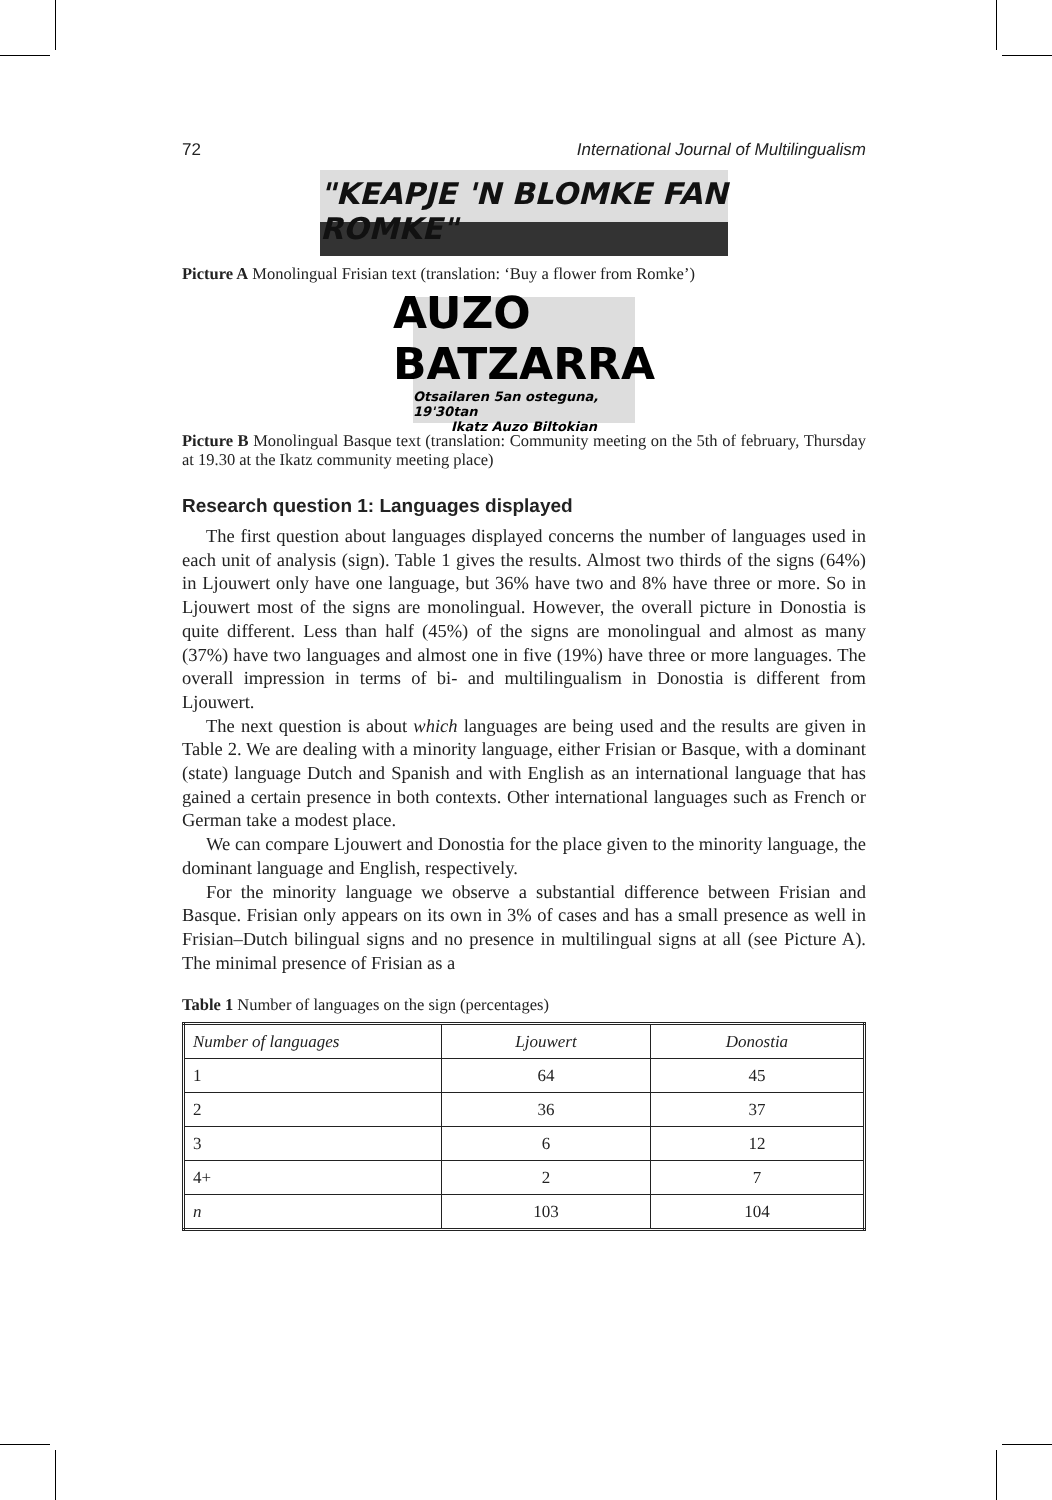72 International Journal of Multilingualism
"KEAPJE 'N BLOMKE FAN ROMKE"
Picture A Monolingual Frisian text (translation: ‘Buy a flower from Romke’)
AUZO BATZARRA
Otsailaren 5an osteguna, 19'30tan
Ikatz Auzo Biltokian
Picture B Monolingual Basque text (translation: Community meeting on the 5th of february, Thursday at 19.30 at the Ikatz community meeting place)
Research question 1: Languages displayed
The first question about languages displayed concerns the number of languages used in each unit of analysis (sign). Table 1 gives the results. Almost two thirds of the signs (64%) in Ljouwert only have one language, but 36% have two and 8% have three or more. So in Ljouwert most of the signs are monolingual. However, the overall picture in Donostia is quite different. Less than half (45%) of the signs are monolingual and almost as many (37%) have two languages and almost one in five (19%) have three or more languages. The overall impression in terms of bi- and multilingualism in Donostia is different from Ljouwert.
The next question is about which languages are being used and the results are given in Table 2. We are dealing with a minority language, either Frisian or Basque, with a dominant (state) language Dutch and Spanish and with English as an international language that has gained a certain presence in both contexts. Other international languages such as French or German take a modest place.
We can compare Ljouwert and Donostia for the place given to the minority language, the dominant language and English, respectively.
For the minority language we observe a substantial difference between Frisian and Basque. Frisian only appears on its own in 3% of cases and has a small presence as well in Frisian–Dutch bilingual signs and no presence in multilingual signs at all (see Picture A). The minimal presence of Frisian as a
Table 1 Number of languages on the sign (percentages)
| Number of languages | Ljouwert | Donostia |
| --- | --- | --- |
| 1 | 64 | 45 |
| 2 | 36 | 37 |
| 3 | 6 | 12 |
| 4+ | 2 | 7 |
| n | 103 | 104 |